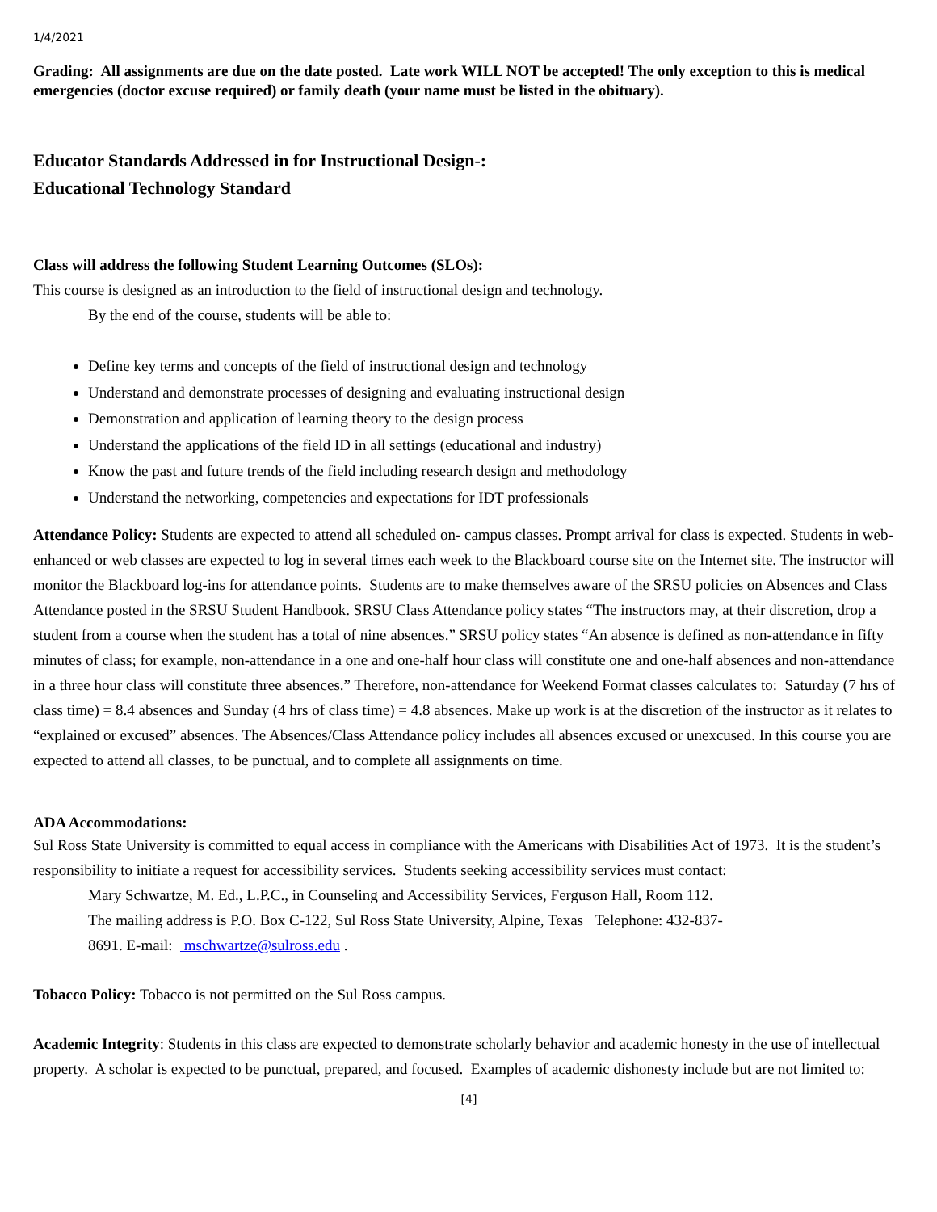1/4/2021
Grading: All assignments are due on the date posted. Late work WILL NOT be accepted! The only exception to this is medical emergencies (doctor excuse required) or family death (your name must be listed in the obituary).
Educator Standards Addressed in for Instructional Design-:
Educational Technology Standard
Class will address the following Student Learning Outcomes (SLOs):
This course is designed as an introduction to the field of instructional design and technology.
By the end of the course, students will be able to:
Define key terms and concepts of the field of instructional design and technology
Understand and demonstrate processes of designing and evaluating instructional design
Demonstration and application of learning theory to the design process
Understand the applications of the field ID in all settings (educational and industry)
Know the past and future trends of the field including research design and methodology
Understand the networking, competencies and expectations for IDT professionals
Attendance Policy: Students are expected to attend all scheduled on- campus classes. Prompt arrival for class is expected. Students in web-enhanced or web classes are expected to log in several times each week to the Blackboard course site on the Internet site. The instructor will monitor the Blackboard log-ins for attendance points. Students are to make themselves aware of the SRSU policies on Absences and Class Attendance posted in the SRSU Student Handbook. SRSU Class Attendance policy states “The instructors may, at their discretion, drop a student from a course when the student has a total of nine absences.” SRSU policy states “An absence is defined as non-attendance in fifty minutes of class; for example, non-attendance in a one and one-half hour class will constitute one and one-half absences and non-attendance in a three hour class will constitute three absences.” Therefore, non-attendance for Weekend Format classes calculates to: Saturday (7 hrs of class time) = 8.4 absences and Sunday (4 hrs of class time) = 4.8 absences. Make up work is at the discretion of the instructor as it relates to “explained or excused” absences. The Absences/Class Attendance policy includes all absences excused or unexcused. In this course you are expected to attend all classes, to be punctual, and to complete all assignments on time.
ADA Accommodations:
Sul Ross State University is committed to equal access in compliance with the Americans with Disabilities Act of 1973. It is the student’s responsibility to initiate a request for accessibility services. Students seeking accessibility services must contact:
Mary Schwartze, M. Ed., L.P.C., in Counseling and Accessibility Services, Ferguson Hall, Room 112.
The mailing address is P.O. Box C-122, Sul Ross State University, Alpine, Texas Telephone: 432-837-
8691. E-mail: mschwartze@sulross.edu .
Tobacco Policy: Tobacco is not permitted on the Sul Ross campus.
Academic Integrity: Students in this class are expected to demonstrate scholarly behavior and academic honesty in the use of intellectual property. A scholar is expected to be punctual, prepared, and focused. Examples of academic dishonesty include but are not limited to:
[4]